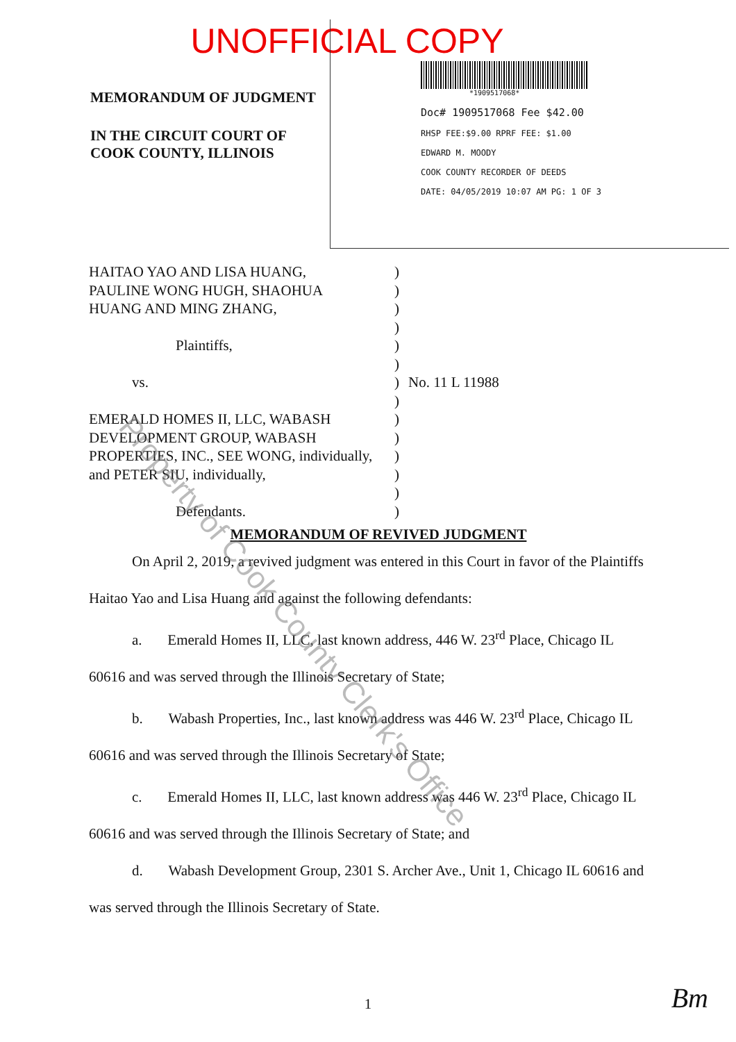UNOFFICIAL COPY
MEMORANDUM OF JUDGMENT
IN THE CIRCUIT COURT OF
COOK COUNTY, ILLINOIS
*1909517068*
Doc# 1909517068 Fee $42.00
RHSP FEE:$9.00 RPRF FEE: $1.00
EDWARD M. MOODY
COOK COUNTY RECORDER OF DEEDS
DATE: 04/05/2019 10:07 AM PG: 1 OF 3
HAITAO YAO AND LISA HUANG,
PAULINE WONG HUGH, SHAOHUA
HUANG AND MING ZHANG,
Plaintiffs,
vs.
EMERALD HOMES II, LLC, WABASH
DEVELOPMENT GROUP, WABASH
PROPERTIES, INC., SEE WONG, individually,
and PETER SIU, individually,
Defendants.
)
)
)
)
)
)
)
)
)
)
)
)
)
)
No. 11 L 11988
MEMORANDUM OF REVIVED JUDGMENT
On April 2, 2019, a revived judgment was entered in this Court in favor of the Plaintiffs
Haitao Yao and Lisa Huang and against the following defendants:
a. Emerald Homes II, LLC, last known address, 446 W. 23<sup>rd</sup> Place, Chicago IL
60616 and was served through the Illinois Secretary of State;
b. Wabash Properties, Inc., last known address was 446 W. 23<sup>rd</sup> Place, Chicago IL
60616 and was served through the Illinois Secretary of State;
c. Emerald Homes II, LLC, last known address was 446 W. 23<sup>rd</sup> Place, Chicago IL
60616 and was served through the Illinois Secretary of State; and
d. Wabash Development Group, 2301 S. Archer Ave., Unit 1, Chicago IL 60616 and
was served through the Illinois Secretary of State.
1
Bm
Property of Cook County Clerk's Office